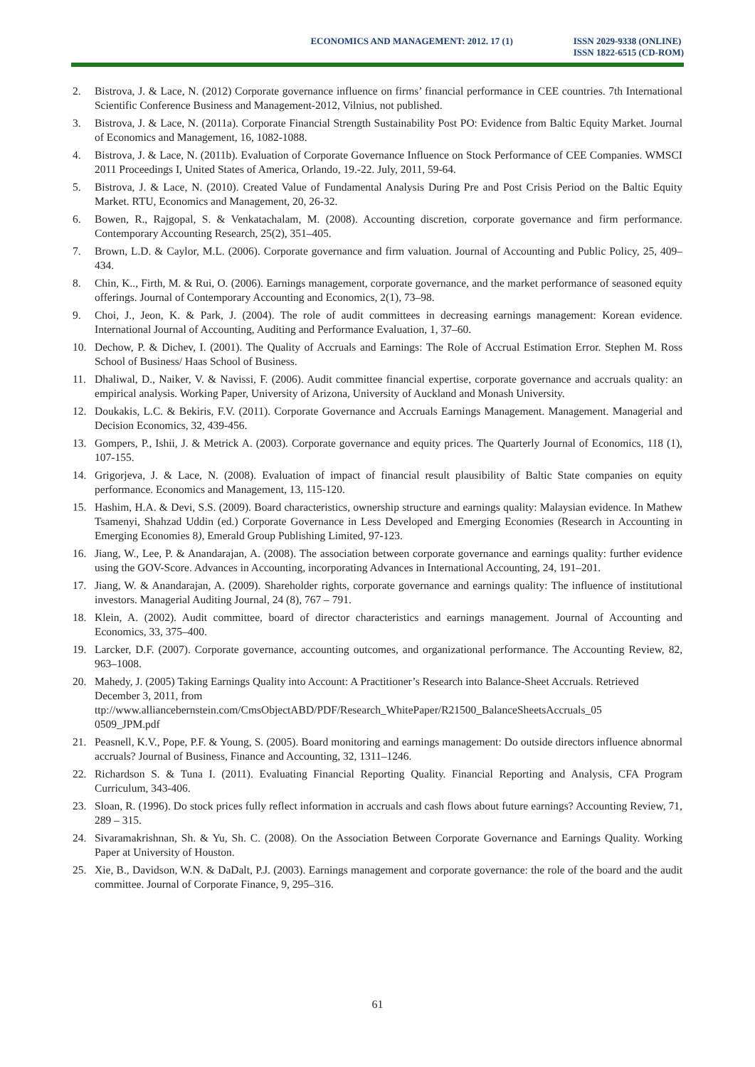ECONOMICS AND MANAGEMENT: 2012. 17 (1)
ISSN 2029-9338 (ONLINE)
ISSN 1822-6515 (CD-ROM)
2. Bistrova, J. & Lace, N. (2012) Corporate governance influence on firms’ financial performance in CEE countries. 7th International Scientific Conference Business and Management-2012, Vilnius, not published.
3. Bistrova, J. & Lace, N. (2011a). Corporate Financial Strength Sustainability Post PO: Evidence from Baltic Equity Market. Journal of Economics and Management, 16, 1082-1088.
4. Bistrova, J. & Lace, N. (2011b). Evaluation of Corporate Governance Influence on Stock Performance of CEE Companies. WMSCI 2011 Proceedings I, United States of America, Orlando, 19.-22. July, 2011, 59-64.
5. Bistrova, J. & Lace, N. (2010). Created Value of Fundamental Analysis During Pre and Post Crisis Period on the Baltic Equity Market. RTU, Economics and Management, 20, 26-32.
6. Bowen, R., Rajgopal, S. & Venkatachalam, M. (2008). Accounting discretion, corporate governance and firm performance. Contemporary Accounting Research, 25(2), 351–405.
7. Brown, L.D. & Caylor, M.L. (2006). Corporate governance and firm valuation. Journal of Accounting and Public Policy, 25, 409–434.
8. Chin, K.., Firth, M. & Rui, O. (2006). Earnings management, corporate governance, and the market performance of seasoned equity offerings. Journal of Contemporary Accounting and Economics, 2(1), 73–98.
9. Choi, J., Jeon, K. & Park, J. (2004). The role of audit committees in decreasing earnings management: Korean evidence. International Journal of Accounting, Auditing and Performance Evaluation, 1, 37–60.
10. Dechow, P. & Dichev, I. (2001). The Quality of Accruals and Earnings: The Role of Accrual Estimation Error. Stephen M. Ross School of Business/ Haas School of Business.
11. Dhaliwal, D., Naiker, V. & Navissi, F. (2006). Audit committee financial expertise, corporate governance and accruals quality: an empirical analysis. Working Paper, University of Arizona, University of Auckland and Monash University.
12. Doukakis, L.C. & Bekiris, F.V. (2011). Corporate Governance and Accruals Earnings Management. Management. Managerial and Decision Economics, 32, 439-456.
13. Gompers, P., Ishii, J. & Metrick A. (2003). Corporate governance and equity prices. The Quarterly Journal of Economics, 118 (1), 107-155.
14. Grigorjeva, J. & Lace, N. (2008). Evaluation of impact of financial result plausibility of Baltic State companies on equity performance. Economics and Management, 13, 115-120.
15. Hashim, H.A. & Devi, S.S. (2009). Board characteristics, ownership structure and earnings quality: Malaysian evidence. In Mathew Tsamenyi, Shahzad Uddin (ed.) Corporate Governance in Less Developed and Emerging Economies (Research in Accounting in Emerging Economies 8), Emerald Group Publishing Limited, 97-123.
16. Jiang, W., Lee, P. & Anandarajan, A. (2008). The association between corporate governance and earnings quality: further evidence using the GOV-Score. Advances in Accounting, incorporating Advances in International Accounting, 24, 191–201.
17. Jiang, W. & Anandarajan, A. (2009). Shareholder rights, corporate governance and earnings quality: The influence of institutional investors. Managerial Auditing Journal, 24 (8), 767 – 791.
18. Klein, A. (2002). Audit committee, board of director characteristics and earnings management. Journal of Accounting and Economics, 33, 375–400.
19. Larcker, D.F. (2007). Corporate governance, accounting outcomes, and organizational performance. The Accounting Review, 82, 963–1008.
20. Mahedy, J. (2005) Taking Earnings Quality into Account: A Practitioner’s Research into Balance-Sheet Accruals. Retrieved December 3, 2011, from
ttp://www.alliancebernstein.com/CmsObjectABD/PDF/Research_WhitePaper/R21500_BalanceSheetsAccruals_05
0509_JPM.pdf
21. Peasnell, K.V., Pope, P.F. & Young, S. (2005). Board monitoring and earnings management: Do outside directors influence abnormal accruals? Journal of Business, Finance and Accounting, 32, 1311–1246.
22. Richardson S. & Tuna I. (2011). Evaluating Financial Reporting Quality. Financial Reporting and Analysis, CFA Program Curriculum, 343-406.
23. Sloan, R. (1996). Do stock prices fully reflect information in accruals and cash flows about future earnings? Accounting Review, 71, 289 – 315.
24. Sivaramakrishnan, Sh. & Yu, Sh. C. (2008). On the Association Between Corporate Governance and Earnings Quality. Working Paper at University of Houston.
25. Xie, B., Davidson, W.N. & DaDalt, P.J. (2003). Earnings management and corporate governance: the role of the board and the audit committee. Journal of Corporate Finance, 9, 295–316.
61